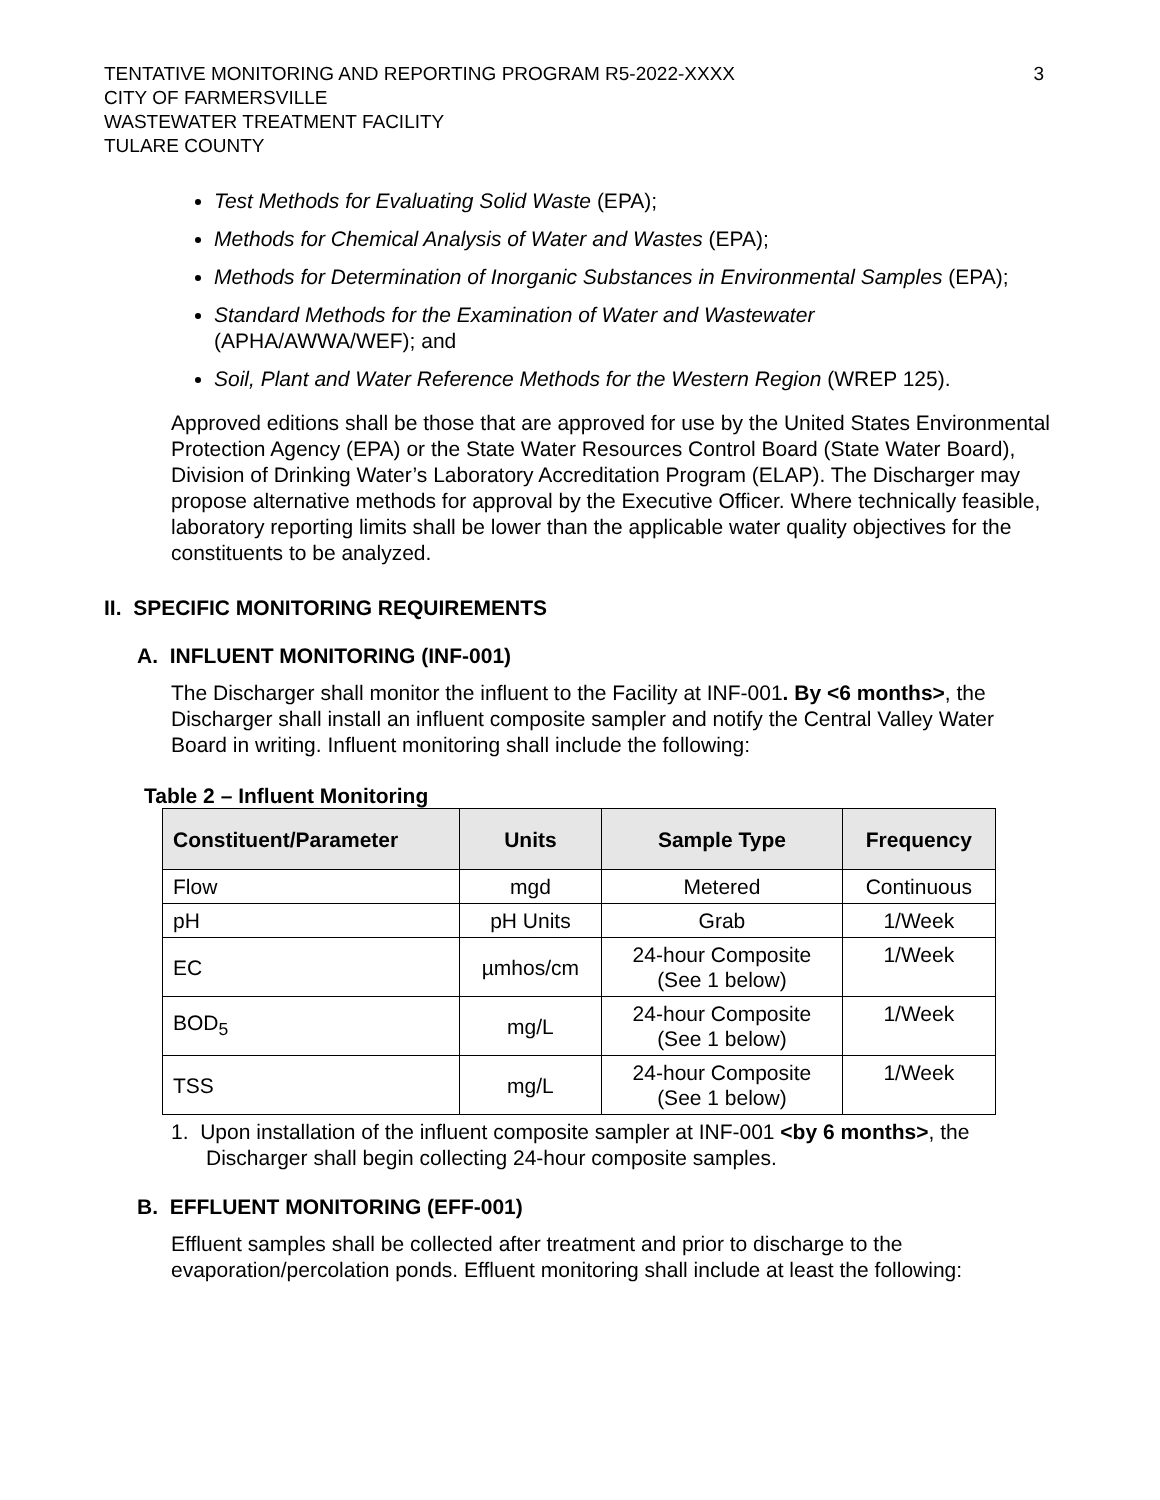TENTATIVE MONITORING AND REPORTING PROGRAM R5-2022-XXXX
CITY OF FARMERSVILLE
WASTEWATER TREATMENT FACILITY
TULARE COUNTY
3
Test Methods for Evaluating Solid Waste (EPA);
Methods for Chemical Analysis of Water and Wastes (EPA);
Methods for Determination of Inorganic Substances in Environmental Samples (EPA);
Standard Methods for the Examination of Water and Wastewater
(APHA/AWWA/WEF); and
Soil, Plant and Water Reference Methods for the Western Region (WREP 125).
Approved editions shall be those that are approved for use by the United States Environmental Protection Agency (EPA) or the State Water Resources Control Board (State Water Board), Division of Drinking Water’s Laboratory Accreditation Program (ELAP). The Discharger may propose alternative methods for approval by the Executive Officer. Where technically feasible, laboratory reporting limits shall be lower than the applicable water quality objectives for the constituents to be analyzed.
II. SPECIFIC MONITORING REQUIREMENTS
A. INFLUENT MONITORING (INF-001)
The Discharger shall monitor the influent to the Facility at INF-001. By <6 months>, the Discharger shall install an influent composite sampler and notify the Central Valley Water Board in writing. Influent monitoring shall include the following:
Table 2 – Influent Monitoring
| Constituent/Parameter | Units | Sample Type | Frequency |
| --- | --- | --- | --- |
| Flow | mgd | Metered | Continuous |
| pH | pH Units | Grab | 1/Week |
| EC | µmhos/cm | 24-hour Composite (See 1 below) | 1/Week |
| BOD<sub>5</sub> | mg/L | 24-hour Composite (See 1 below) | 1/Week |
| TSS | mg/L | 24-hour Composite (See 1 below) | 1/Week |
1. Upon installation of the influent composite sampler at INF-001 <by 6 months>, the
Discharger shall begin collecting 24-hour composite samples.
B. EFFLUENT MONITORING (EFF-001)
Effluent samples shall be collected after treatment and prior to discharge to the evaporation/percolation ponds. Effluent monitoring shall include at least the following: